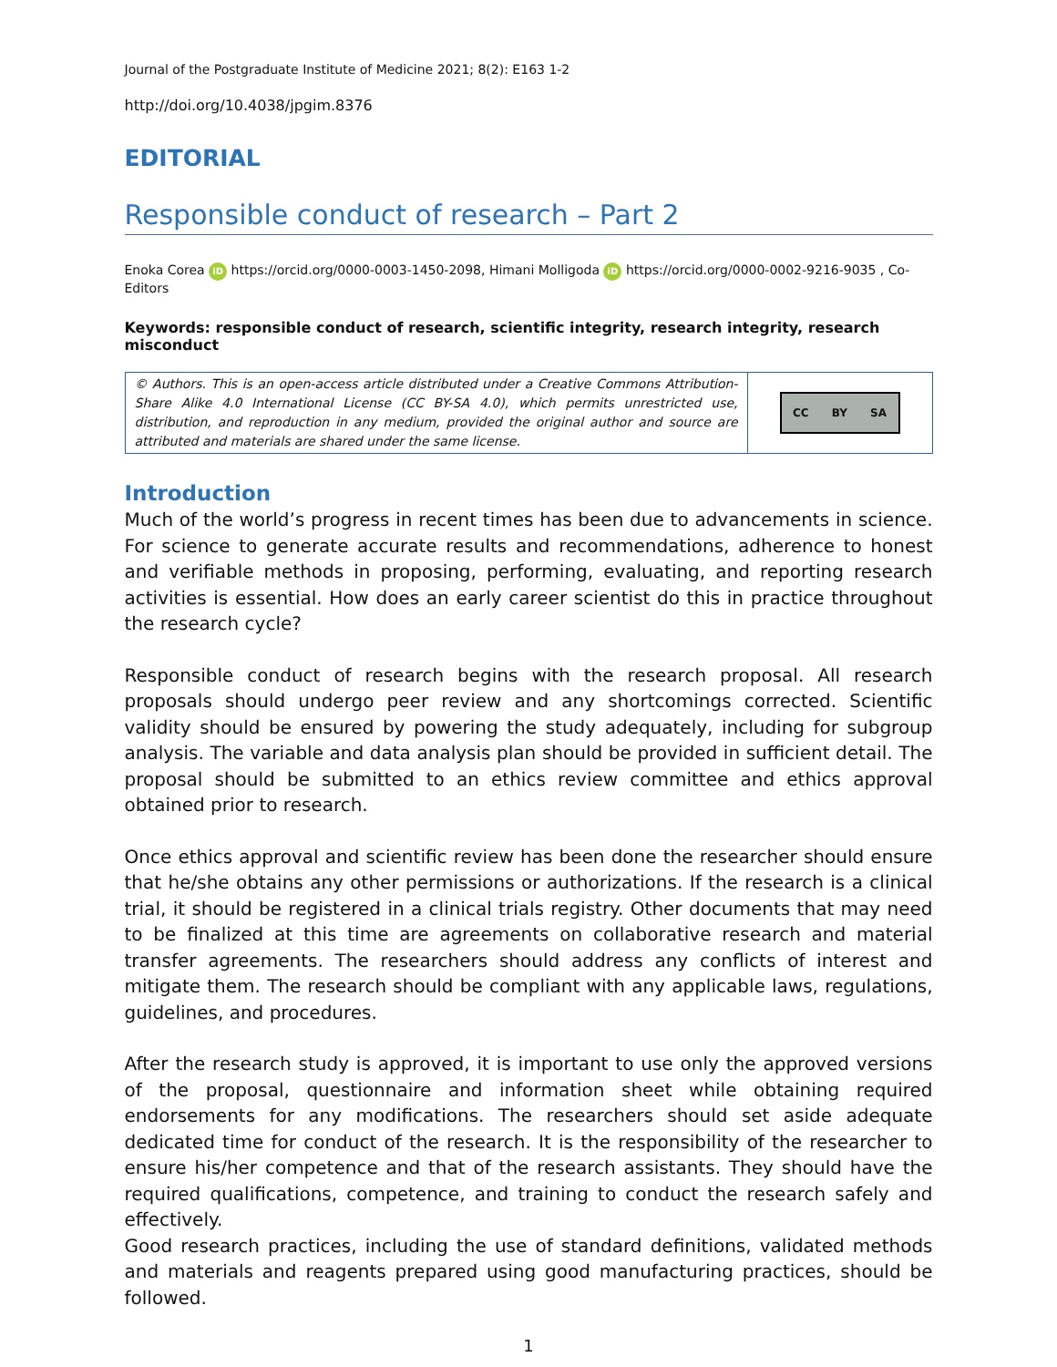Journal of the Postgraduate Institute of Medicine 2021; 8(2): E163 1-2
http://doi.org/10.4038/jpgim.8376
EDITORIAL
Responsible conduct of research – Part 2
Enoka Corea iD https://orcid.org/0000-0003-1450-2098, Himani Molligoda iD https://orcid.org/0000-0002-9216-9035 , Co-Editors
Keywords: responsible conduct of research, scientific integrity, research integrity, research misconduct
© Authors. This is an open-access article distributed under a Creative Commons Attribution-Share Alike 4.0 International License (CC BY-SA 4.0), which permits unrestricted use, distribution, and reproduction in any medium, provided the original author and source are attributed and materials are shared under the same license.
CC BY SA
Introduction
Much of the world’s progress in recent times has been due to advancements in science. For science to generate accurate results and recommendations, adherence to honest and verifiable methods in proposing, performing, evaluating, and reporting research activities is essential. How does an early career scientist do this in practice throughout the research cycle?
Responsible conduct of research begins with the research proposal. All research proposals should undergo peer review and any shortcomings corrected. Scientific validity should be ensured by powering the study adequately, including for subgroup analysis. The variable and data analysis plan should be provided in sufficient detail. The proposal should be submitted to an ethics review committee and ethics approval obtained prior to research.
Once ethics approval and scientific review has been done the researcher should ensure that he/she obtains any other permissions or authorizations. If the research is a clinical trial, it should be registered in a clinical trials registry. Other documents that may need to be finalized at this time are agreements on collaborative research and material transfer agreements. The researchers should address any conflicts of interest and mitigate them. The research should be compliant with any applicable laws, regulations, guidelines, and procedures.
After the research study is approved, it is important to use only the approved versions of the proposal, questionnaire and information sheet while obtaining required endorsements for any modifications. The researchers should set aside adequate dedicated time for conduct of the research. It is the responsibility of the researcher to ensure his/her competence and that of the research assistants. They should have the required qualifications, competence, and training to conduct the research safely and effectively.
Good research practices, including the use of standard definitions, validated methods and materials and reagents prepared using good manufacturing practices, should be followed.
1